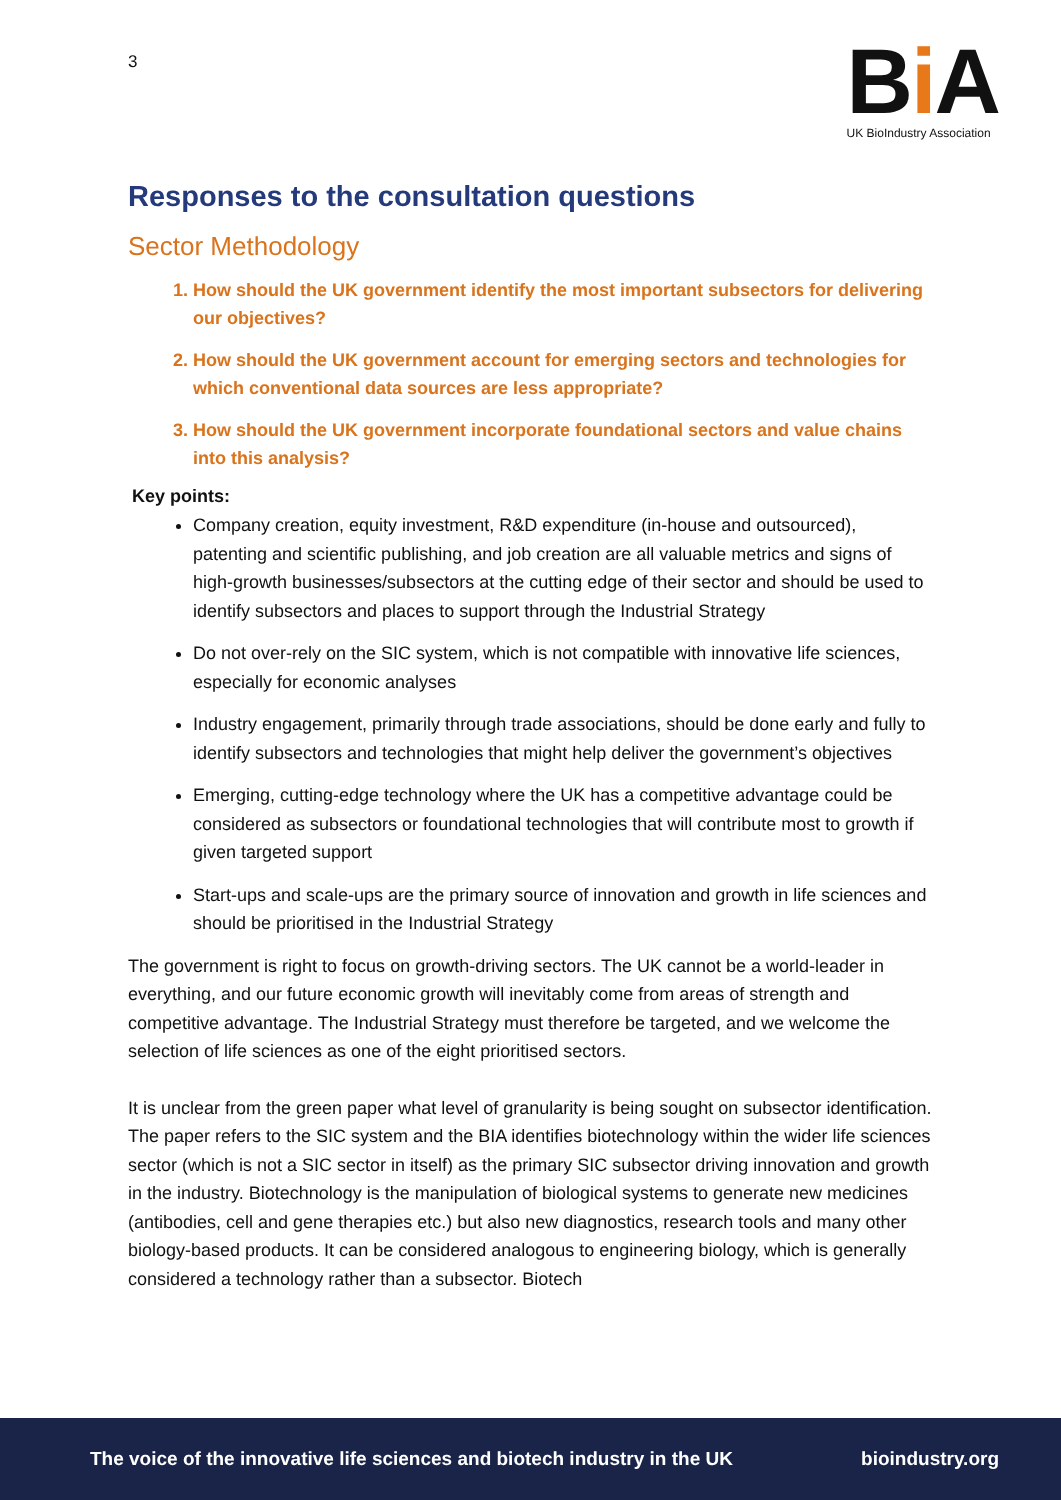3
Bi A
UK BioIndustry Association
Responses to the consultation questions
Sector Methodology
1. How should the UK government identify the most important subsectors for delivering our objectives?
2. How should the UK government account for emerging sectors and technologies for which conventional data sources are less appropriate?
3. How should the UK government incorporate foundational sectors and value chains into this analysis?
Key points:
Company creation, equity investment, R&D expenditure (in-house and outsourced), patenting and scientific publishing, and job creation are all valuable metrics and signs of high-growth businesses/subsectors at the cutting edge of their sector and should be used to identify subsectors and places to support through the Industrial Strategy
Do not over-rely on the SIC system, which is not compatible with innovative life sciences, especially for economic analyses
Industry engagement, primarily through trade associations, should be done early and fully to identify subsectors and technologies that might help deliver the government’s objectives
Emerging, cutting-edge technology where the UK has a competitive advantage could be considered as subsectors or foundational technologies that will contribute most to growth if given targeted support
Start-ups and scale-ups are the primary source of innovation and growth in life sciences and should be prioritised in the Industrial Strategy
The government is right to focus on growth-driving sectors. The UK cannot be a world-leader in everything, and our future economic growth will inevitably come from areas of strength and competitive advantage. The Industrial Strategy must therefore be targeted, and we welcome the selection of life sciences as one of the eight prioritised sectors.
It is unclear from the green paper what level of granularity is being sought on subsector identification. The paper refers to the SIC system and the BIA identifies biotechnology within the wider life sciences sector (which is not a SIC sector in itself) as the primary SIC subsector driving innovation and growth in the industry. Biotechnology is the manipulation of biological systems to generate new medicines (antibodies, cell and gene therapies etc.) but also new diagnostics, research tools and many other biology-based products. It can be considered analogous to engineering biology, which is generally considered a technology rather than a subsector. Biotech
The voice of the innovative life sciences and biotech industry in the UK bioindustry.org